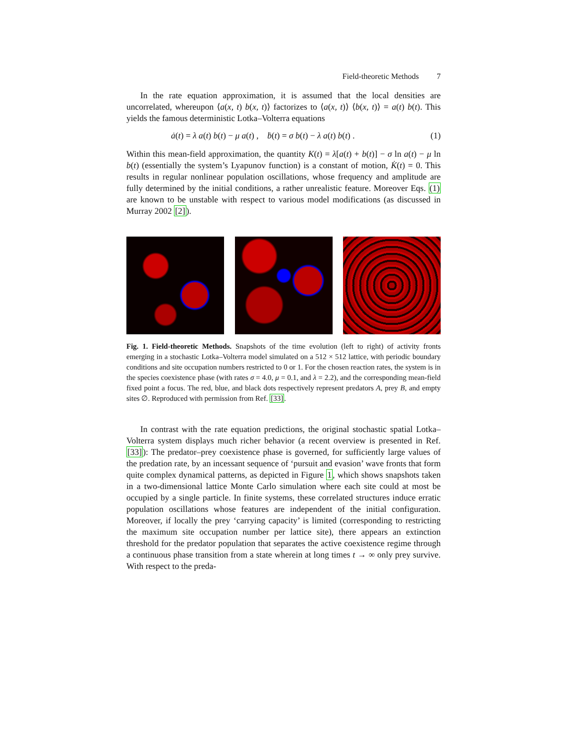Field-theoretic Methods 7
In the rate equation approximation, it is assumed that the local densities are uncorrelated, whereupon ⟨a(x, t) b(x, t)⟩ factorizes to ⟨a(x, t)⟩ ⟨b(x, t)⟩ = a(t) b(t). This yields the famous deterministic Lotka–Volterra equations
ȧ(t) = λ a(t) b(t) − μ a(t) , ḃ(t) = σ b(t) − λ a(t) b(t) . (1)
Within this mean-field approximation, the quantity K(t) = λ[a(t) + b(t)] − σ ln a(t) − μ ln b(t) (essentially the system’s Lyapunov function) is a constant of motion, K̇(t) = 0. This results in regular nonlinear population oscillations, whose frequency and amplitude are fully determined by the initial conditions, a rather unrealistic feature. Moreover Eqs. (1) are known to be unstable with respect to various model modifications (as discussed in Murray 2002 [2]).
Fig. 1. Field-theoretic Methods. Snapshots of the time evolution (left to right) of activity fronts emerging in a stochastic Lotka–Volterra model simulated on a 512 × 512 lattice, with periodic boundary conditions and site occupation numbers restricted to 0 or 1. For the chosen reaction rates, the system is in the species coexistence phase (with rates σ = 4.0, μ = 0.1, and λ = 2.2), and the corresponding mean-field fixed point a focus. The red, blue, and black dots respectively represent predators A, prey B, and empty sites ∅. Reproduced with permission from Ref. [33].
In contrast with the rate equation predictions, the original stochastic spatial Lotka–Volterra system displays much richer behavior (a recent overview is presented in Ref. [33]): The predator–prey coexistence phase is governed, for sufficiently large values of the predation rate, by an incessant sequence of ‘pursuit and evasion’ wave fronts that form quite complex dynamical patterns, as depicted in Figure 1, which shows snapshots taken in a two-dimensional lattice Monte Carlo simulation where each site could at most be occupied by a single particle. In finite systems, these correlated structures induce erratic population oscillations whose features are independent of the initial configuration. Moreover, if locally the prey ‘carrying capacity’ is limited (corresponding to restricting the maximum site occupation number per lattice site), there appears an extinction threshold for the predator population that separates the active coexistence regime through a continuous phase transition from a state wherein at long times t → ∞ only prey survive. With respect to the preda-